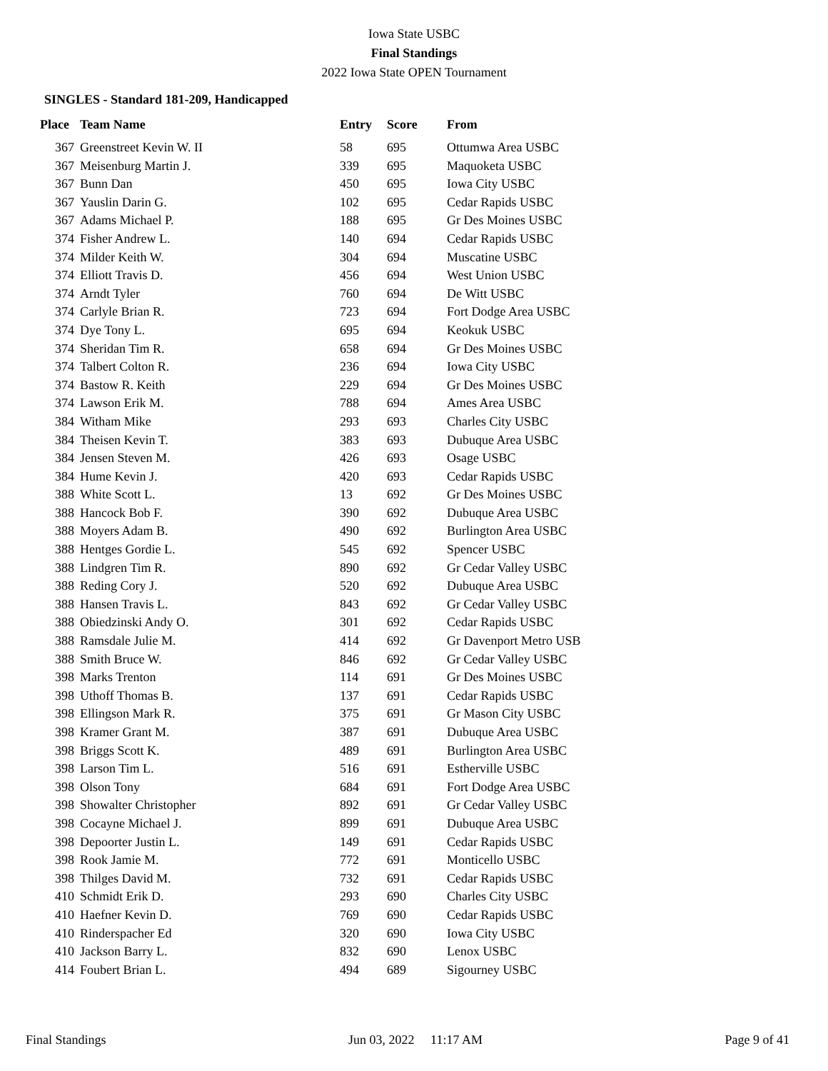Iowa State USBC
Final Standings
2022 Iowa State OPEN Tournament
SINGLES - Standard 181-209, Handicapped
| Place | Team Name | Entry | Score | From |
| --- | --- | --- | --- | --- |
| 367 | Greenstreet Kevin W. II | 58 | 695 | Ottumwa Area USBC |
| 367 | Meisenburg Martin J. | 339 | 695 | Maquoketa USBC |
| 367 | Bunn Dan | 450 | 695 | Iowa City USBC |
| 367 | Yauslin Darin G. | 102 | 695 | Cedar Rapids USBC |
| 367 | Adams Michael P. | 188 | 695 | Gr Des Moines USBC |
| 374 | Fisher Andrew L. | 140 | 694 | Cedar Rapids USBC |
| 374 | Milder Keith W. | 304 | 694 | Muscatine USBC |
| 374 | Elliott Travis D. | 456 | 694 | West Union USBC |
| 374 | Arndt Tyler | 760 | 694 | De Witt USBC |
| 374 | Carlyle Brian R. | 723 | 694 | Fort Dodge Area USBC |
| 374 | Dye Tony L. | 695 | 694 | Keokuk USBC |
| 374 | Sheridan Tim R. | 658 | 694 | Gr Des Moines USBC |
| 374 | Talbert Colton R. | 236 | 694 | Iowa City USBC |
| 374 | Bastow R. Keith | 229 | 694 | Gr Des Moines USBC |
| 374 | Lawson Erik M. | 788 | 694 | Ames Area USBC |
| 384 | Witham Mike | 293 | 693 | Charles City USBC |
| 384 | Theisen Kevin T. | 383 | 693 | Dubuque Area USBC |
| 384 | Jensen Steven M. | 426 | 693 | Osage USBC |
| 384 | Hume Kevin J. | 420 | 693 | Cedar Rapids USBC |
| 388 | White Scott L. | 13 | 692 | Gr Des Moines USBC |
| 388 | Hancock Bob F. | 390 | 692 | Dubuque Area USBC |
| 388 | Moyers Adam B. | 490 | 692 | Burlington Area USBC |
| 388 | Hentges Gordie L. | 545 | 692 | Spencer USBC |
| 388 | Lindgren Tim R. | 890 | 692 | Gr Cedar Valley USBC |
| 388 | Reding Cory J. | 520 | 692 | Dubuque Area USBC |
| 388 | Hansen Travis L. | 843 | 692 | Gr Cedar Valley USBC |
| 388 | Obiedzinski Andy O. | 301 | 692 | Cedar Rapids USBC |
| 388 | Ramsdale Julie M. | 414 | 692 | Gr Davenport Metro USB |
| 388 | Smith Bruce W. | 846 | 692 | Gr Cedar Valley USBC |
| 398 | Marks Trenton | 114 | 691 | Gr Des Moines USBC |
| 398 | Uthoff Thomas B. | 137 | 691 | Cedar Rapids USBC |
| 398 | Ellingson Mark R. | 375 | 691 | Gr Mason City USBC |
| 398 | Kramer Grant M. | 387 | 691 | Dubuque Area USBC |
| 398 | Briggs Scott K. | 489 | 691 | Burlington Area USBC |
| 398 | Larson Tim L. | 516 | 691 | Estherville USBC |
| 398 | Olson Tony | 684 | 691 | Fort Dodge Area USBC |
| 398 | Showalter Christopher | 892 | 691 | Gr Cedar Valley USBC |
| 398 | Cocayne Michael J. | 899 | 691 | Dubuque Area USBC |
| 398 | Depoorter Justin L. | 149 | 691 | Cedar Rapids USBC |
| 398 | Rook Jamie M. | 772 | 691 | Monticello USBC |
| 398 | Thilges David M. | 732 | 691 | Cedar Rapids USBC |
| 410 | Schmidt Erik D. | 293 | 690 | Charles City USBC |
| 410 | Haefner Kevin D. | 769 | 690 | Cedar Rapids USBC |
| 410 | Rinderspacher Ed | 320 | 690 | Iowa City USBC |
| 410 | Jackson Barry L. | 832 | 690 | Lenox USBC |
| 414 | Foubert Brian L. | 494 | 689 | Sigourney USBC |
Final Standings Jun 03, 2022 11:17 AM Page 9 of 41